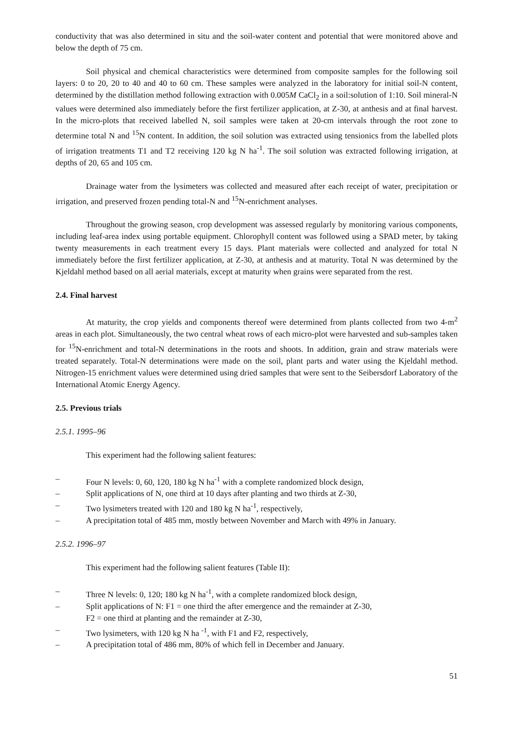conductivity that was also determined in situ and the soil-water content and potential that were monitored above and below the depth of 75 cm.
Soil physical and chemical characteristics were determined from composite samples for the following soil layers: 0 to 20, 20 to 40 and 40 to 60 cm. These samples were analyzed in the laboratory for initial soil-N content, determined by the distillation method following extraction with 0.005M CaCl<sub>2</sub> in a soil:solution of 1:10. Soil mineral-N values were determined also immediately before the first fertilizer application, at Z-30, at anthesis and at final harvest. In the micro-plots that received labelled N, soil samples were taken at 20-cm intervals through the root zone to determine total N and <sup>15</sup>N content. In addition, the soil solution was extracted using tensionics from the labelled plots of irrigation treatments T1 and T2 receiving 120 kg N ha<sup>-1</sup>. The soil solution was extracted following irrigation, at depths of 20, 65 and 105 cm.
Drainage water from the lysimeters was collected and measured after each receipt of water, precipitation or irrigation, and preserved frozen pending total-N and <sup>15</sup>N-enrichment analyses.
Throughout the growing season, crop development was assessed regularly by monitoring various components, including leaf-area index using portable equipment. Chlorophyll content was followed using a SPAD meter, by taking twenty measurements in each treatment every 15 days. Plant materials were collected and analyzed for total N immediately before the first fertilizer application, at Z-30, at anthesis and at maturity. Total N was determined by the Kjeldahl method based on all aerial materials, except at maturity when grains were separated from the rest.
2.4. Final harvest
At maturity, the crop yields and components thereof were determined from plants collected from two 4-m<sup>2</sup> areas in each plot. Simultaneously, the two central wheat rows of each micro-plot were harvested and sub-samples taken for <sup>15</sup>N-enrichment and total-N determinations in the roots and shoots. In addition, grain and straw materials were treated separately. Total-N determinations were made on the soil, plant parts and water using the Kjeldahl method. Nitrogen-15 enrichment values were determined using dried samples that were sent to the Seibersdorf Laboratory of the International Atomic Energy Agency.
2.5. Previous trials
2.5.1. 1995–96
This experiment had the following salient features:
– Four N levels: 0, 60, 120, 180 kg N ha<sup>-1</sup> with a complete randomized block design,
– Split applications of N, one third at 10 days after planting and two thirds at Z-30,
– Two lysimeters treated with 120 and 180 kg N ha<sup>-1</sup>, respectively,
– A precipitation total of 485 mm, mostly between November and March with 49% in January.
2.5.2. 1996–97
This experiment had the following salient features (Table II):
– Three N levels: 0, 120; 180 kg N ha<sup>-1</sup>, with a complete randomized block design,
– Split applications of N: F1 = one third the after emergence and the remainder at Z-30,
F2 = one third at planting and the remainder at Z-30,
– Two lysimeters, with 120 kg N ha <sup>-1</sup>, with F1 and F2, respectively,
– A precipitation total of 486 mm, 80% of which fell in December and January.
51